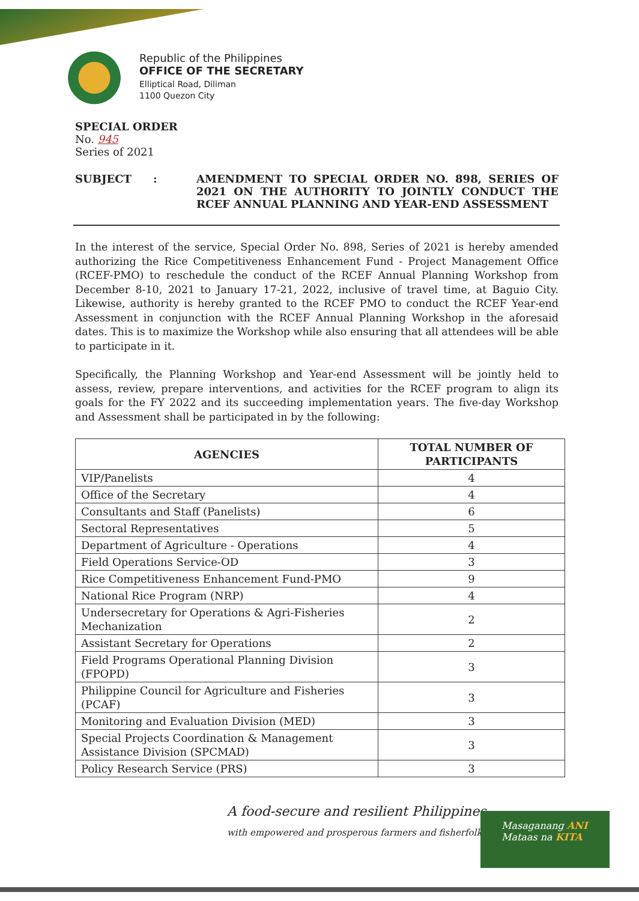Republic of the Philippines
OFFICE OF THE SECRETARY
Elliptical Road, Diliman
1100 Quezon City
SPECIAL ORDER
No. 945
Series of 2021
SUBJECT : AMENDMENT TO SPECIAL ORDER NO. 898, SERIES OF 2021 ON THE AUTHORITY TO JOINTLY CONDUCT THE RCEF ANNUAL PLANNING AND YEAR-END ASSESSMENT
In the interest of the service, Special Order No. 898, Series of 2021 is hereby amended authorizing the Rice Competitiveness Enhancement Fund - Project Management Office (RCEF-PMO) to reschedule the conduct of the RCEF Annual Planning Workshop from December 8-10, 2021 to January 17-21, 2022, inclusive of travel time, at Baguio City. Likewise, authority is hereby granted to the RCEF PMO to conduct the RCEF Year-end Assessment in conjunction with the RCEF Annual Planning Workshop in the aforesaid dates. This is to maximize the Workshop while also ensuring that all attendees will be able to participate in it.
Specifically, the Planning Workshop and Year-end Assessment will be jointly held to assess, review, prepare interventions, and activities for the RCEF program to align its goals for the FY 2022 and its succeeding implementation years. The five-day Workshop and Assessment shall be participated in by the following:
| AGENCIES | TOTAL NUMBER OF PARTICIPANTS |
| --- | --- |
| VIP/Panelists | 4 |
| Office of the Secretary | 4 |
| Consultants and Staff (Panelists) | 6 |
| Sectoral Representatives | 5 |
| Department of Agriculture - Operations | 4 |
| Field Operations Service-OD | 3 |
| Rice Competitiveness Enhancement Fund-PMO | 9 |
| National Rice Program (NRP) | 4 |
| Undersecretary for Operations & Agri-Fisheries Mechanization | 2 |
| Assistant Secretary for Operations | 2 |
| Field Programs Operational Planning Division (FPOPD) | 3 |
| Philippine Council for Agriculture and Fisheries (PCAF) | 3 |
| Monitoring and Evaluation Division (MED) | 3 |
| Special Projects Coordination & Management Assistance Division (SPCMAD) | 3 |
| Policy Research Service (PRS) | 3 |
A food-secure and resilient Philippines
with empowered and prosperous farmers and fisherfolk
Masaganang ANI
Mataas na KITA